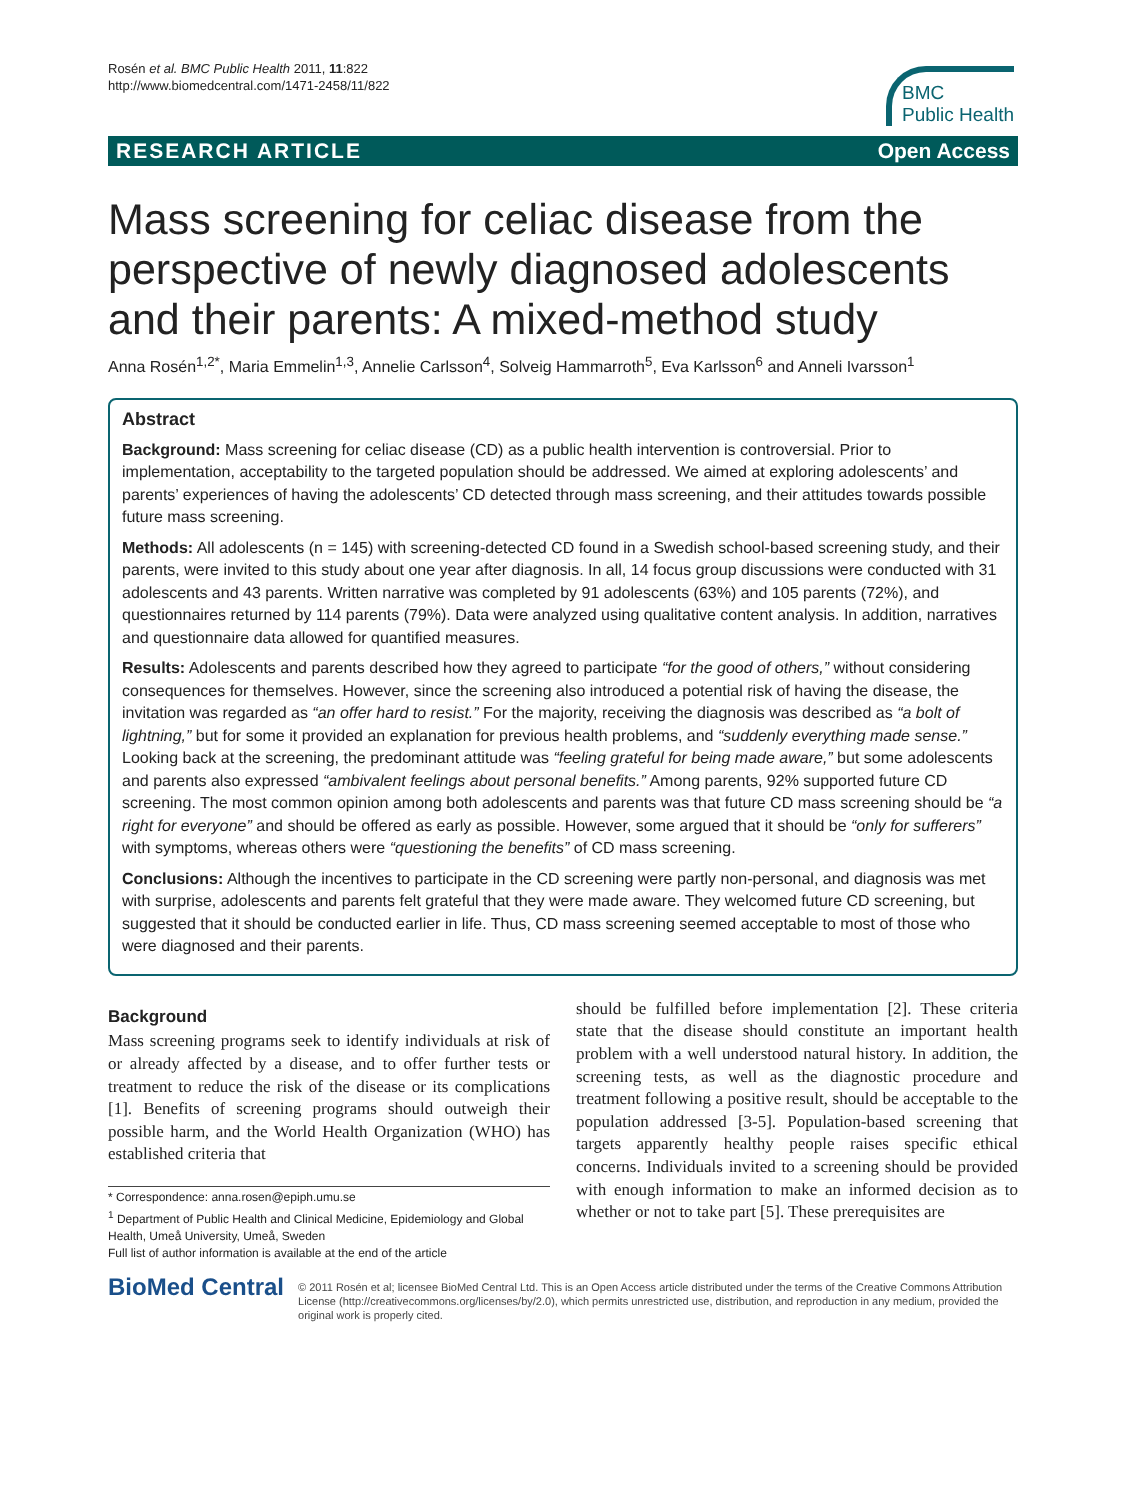Rosén et al. BMC Public Health 2011, 11:822
http://www.biomedcentral.com/1471-2458/11/822
BMC
Public Health
RESEARCH ARTICLE Open Access
Mass screening for celiac disease from the perspective of newly diagnosed adolescents and their parents: A mixed-method study
Anna Rosén<sup>1,2*</sup>, Maria Emmelin<sup>1,3</sup>, Annelie Carlsson<sup>4</sup>, Solveig Hammarroth<sup>5</sup>, Eva Karlsson<sup>6</sup> and Anneli Ivarsson<sup>1</sup>
Abstract
Background: Mass screening for celiac disease (CD) as a public health intervention is controversial. Prior to implementation, acceptability to the targeted population should be addressed. We aimed at exploring adolescents’ and parents’ experiences of having the adolescents’ CD detected through mass screening, and their attitudes towards possible future mass screening.
Methods: All adolescents (n = 145) with screening-detected CD found in a Swedish school-based screening study, and their parents, were invited to this study about one year after diagnosis. In all, 14 focus group discussions were conducted with 31 adolescents and 43 parents. Written narrative was completed by 91 adolescents (63%) and 105 parents (72%), and questionnaires returned by 114 parents (79%). Data were analyzed using qualitative content analysis. In addition, narratives and questionnaire data allowed for quantified measures.
Results: Adolescents and parents described how they agreed to participate “for the good of others,” without considering consequences for themselves. However, since the screening also introduced a potential risk of having the disease, the invitation was regarded as “an offer hard to resist.” For the majority, receiving the diagnosis was described as “a bolt of lightning,” but for some it provided an explanation for previous health problems, and “suddenly everything made sense.” Looking back at the screening, the predominant attitude was “feeling grateful for being made aware,” but some adolescents and parents also expressed “ambivalent feelings about personal benefits.” Among parents, 92% supported future CD screening. The most common opinion among both adolescents and parents was that future CD mass screening should be “a right for everyone” and should be offered as early as possible. However, some argued that it should be “only for sufferers” with symptoms, whereas others were “questioning the benefits” of CD mass screening.
Conclusions: Although the incentives to participate in the CD screening were partly non-personal, and diagnosis was met with surprise, adolescents and parents felt grateful that they were made aware. They welcomed future CD screening, but suggested that it should be conducted earlier in life. Thus, CD mass screening seemed acceptable to most of those who were diagnosed and their parents.
Background
Mass screening programs seek to identify individuals at risk of or already affected by a disease, and to offer further tests or treatment to reduce the risk of the disease or its complications [1]. Benefits of screening programs should outweigh their possible harm, and the World Health Organization (WHO) has established criteria that
* Correspondence: anna.rosen@epiph.umu.se
<sup>1</sup> Department of Public Health and Clinical Medicine, Epidemiology and Global Health, Umeå University, Umeå, Sweden
Full list of author information is available at the end of the article
should be fulfilled before implementation [2]. These criteria state that the disease should constitute an important health problem with a well understood natural history. In addition, the screening tests, as well as the diagnostic procedure and treatment following a positive result, should be acceptable to the population addressed [3-5]. Population-based screening that targets apparently healthy people raises specific ethical concerns. Individuals invited to a screening should be provided with enough information to make an informed decision as to whether or not to take part [5]. These prerequisites are
BioMed Central
© 2011 Rosén et al; licensee BioMed Central Ltd. This is an Open Access article distributed under the terms of the Creative Commons Attribution License (http://creativecommons.org/licenses/by/2.0), which permits unrestricted use, distribution, and reproduction in any medium, provided the original work is properly cited.